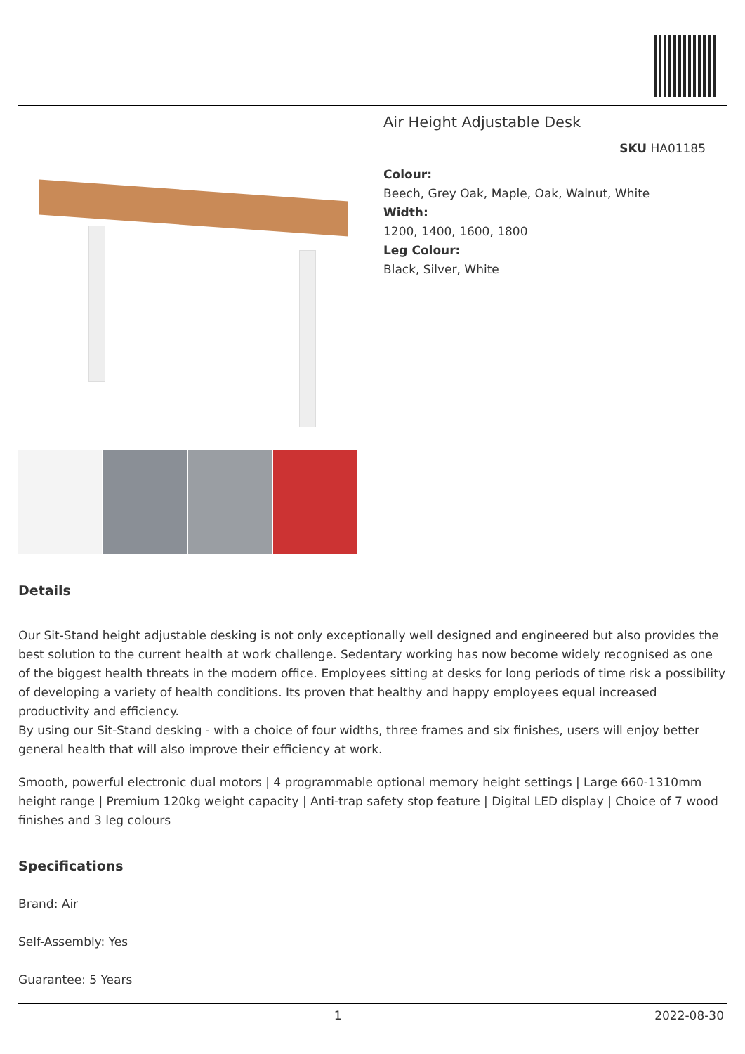Air Height Adjustable Desk
SKU HA01185
Colour:
Beech, Grey Oak, Maple, Oak, Walnut, White
Width:
1200, 1400, 1600, 1800
Leg Colour:
Black, Silver, White
Details
Our Sit-Stand height adjustable desking is not only exceptionally well designed and engineered but also provides the best solution to the current health at work challenge. Sedentary working has now become widely recognised as one of the biggest health threats in the modern office. Employees sitting at desks for long periods of time risk a possibility of developing a variety of health conditions. Its proven that healthy and happy employees equal increased productivity and efficiency.
By using our Sit-Stand desking - with a choice of four widths, three frames and six finishes, users will enjoy better general health that will also improve their efficiency at work.
Smooth, powerful electronic dual motors | 4 programmable optional memory height settings | Large 660-1310mm height range | Premium 120kg weight capacity | Anti-trap safety stop feature | Digital LED display | Choice of 7 wood finishes and 3 leg colours
Specifications
Brand: Air
Self-Assembly: Yes
Guarantee: 5 Years
1 2022-08-30